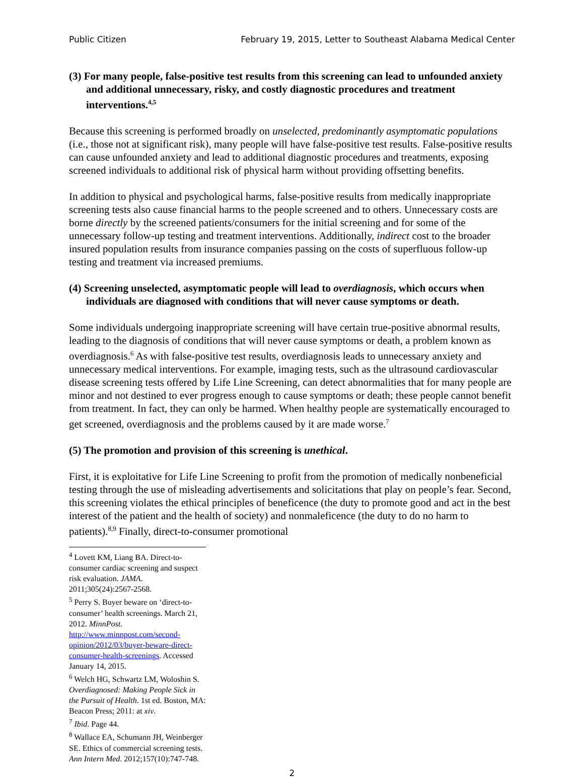Public Citizen February 19, 2015, Letter to Southeast Alabama Medical Center
(3) For many people, false-positive test results from this screening can lead to unfounded anxiety and additional unnecessary, risky, and costly diagnostic procedures and treatment interventions.<sup>4,5</sup>
Because this screening is performed broadly on unselected, predominantly asymptomatic populations (i.e., those not at significant risk), many people will have false-positive test results. False-positive results can cause unfounded anxiety and lead to additional diagnostic procedures and treatments, exposing screened individuals to additional risk of physical harm without providing offsetting benefits.
In addition to physical and psychological harms, false-positive results from medically inappropriate screening tests also cause financial harms to the people screened and to others. Unnecessary costs are borne directly by the screened patients/consumers for the initial screening and for some of the unnecessary follow-up testing and treatment interventions. Additionally, indirect cost to the broader insured population results from insurance companies passing on the costs of superfluous follow-up testing and treatment via increased premiums.
(4) Screening unselected, asymptomatic people will lead to overdiagnosis, which occurs when individuals are diagnosed with conditions that will never cause symptoms or death.
Some individuals undergoing inappropriate screening will have certain true-positive abnormal results, leading to the diagnosis of conditions that will never cause symptoms or death, a problem known as overdiagnosis.<sup>6</sup> As with false-positive test results, overdiagnosis leads to unnecessary anxiety and unnecessary medical interventions. For example, imaging tests, such as the ultrasound cardiovascular disease screening tests offered by Life Line Screening, can detect abnormalities that for many people are minor and not destined to ever progress enough to cause symptoms or death; these people cannot benefit from treatment. In fact, they can only be harmed. When healthy people are systematically encouraged to get screened, overdiagnosis and the problems caused by it are made worse.<sup>7</sup>
(5) The promotion and provision of this screening is unethical.
First, it is exploitative for Life Line Screening to profit from the promotion of medically nonbeneficial testing through the use of misleading advertisements and solicitations that play on people’s fear. Second, this screening violates the ethical principles of beneficence (the duty to promote good and act in the best interest of the patient and the health of society) and nonmaleficence (the duty to do no harm to patients).<sup>8,9</sup> Finally, direct-to-consumer promotional
<sup>4</sup> Lovett KM, Liang BA. Direct-to-consumer cardiac screening and suspect risk evaluation. JAMA. 2011;305(24):2567-2568.
<sup>5</sup> Perry S. Buyer beware on ‘direct-to-consumer’ health screenings. March 21, 2012. MinnPost. http://www.minnpost.com/second-opinion/2012/03/buyer-beware-direct-consumer-health-screenings. Accessed January 14, 2015.
<sup>6</sup> Welch HG, Schwartz LM, Woloshin S. Overdiagnosed: Making People Sick in the Pursuit of Health. 1st ed. Boston, MA: Beacon Press; 2011: at xiv.
<sup>7</sup> Ibid. Page 44.
<sup>8</sup> Wallace EA, Schumann JH, Weinberger SE. Ethics of commercial screening tests. Ann Intern Med. 2012;157(10):747-748.
2